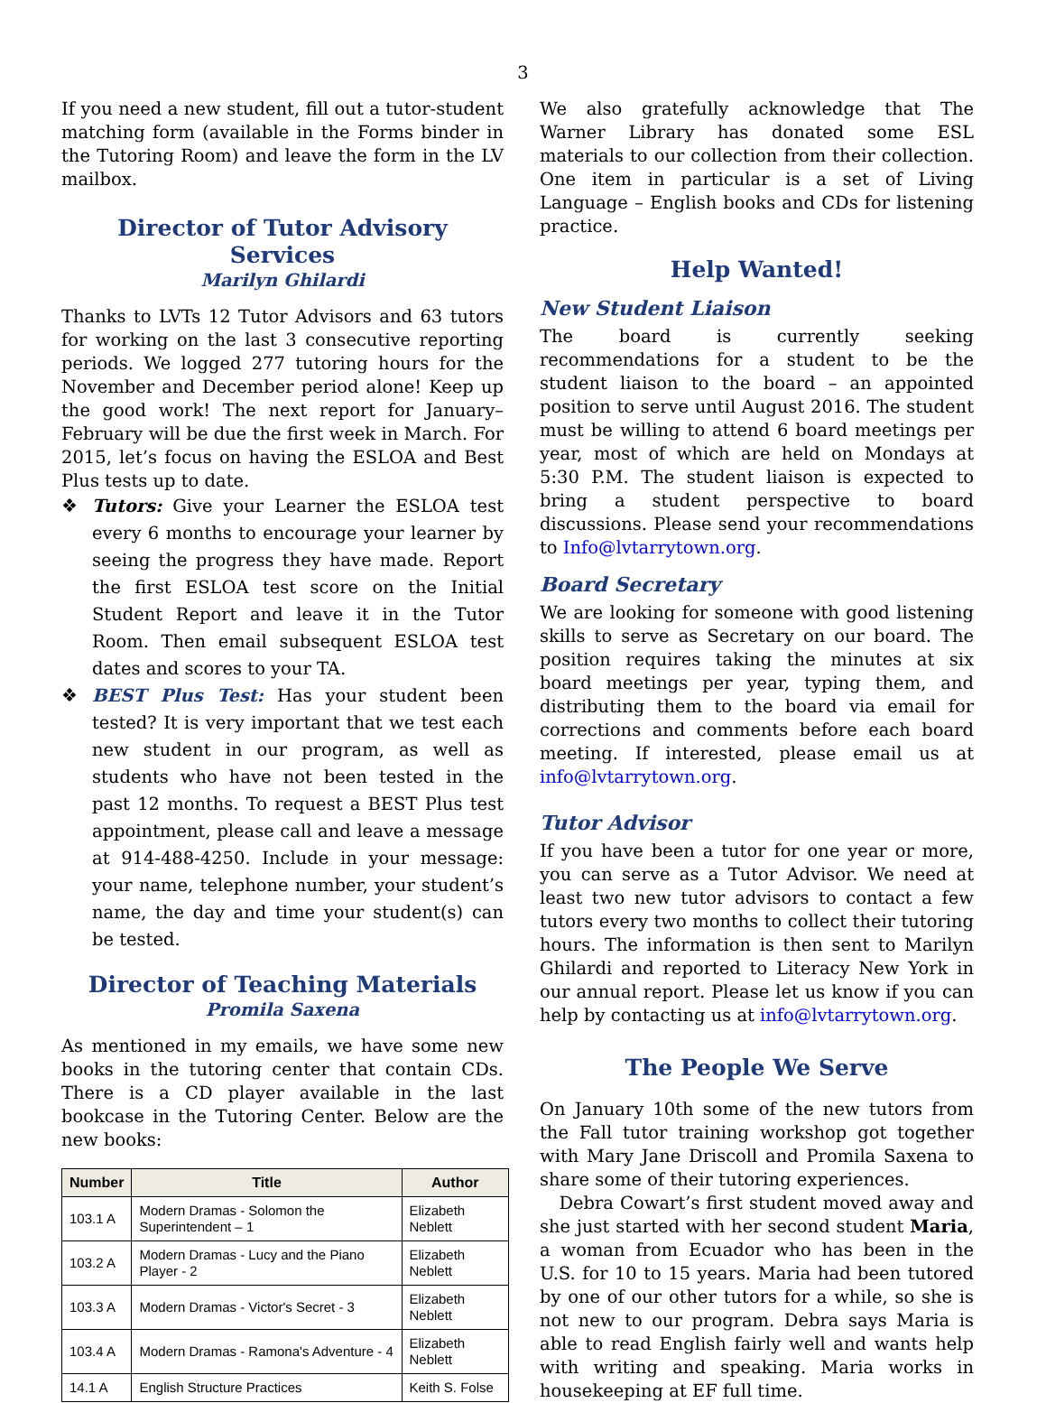3
If you need a new student, fill out a tutor-student matching form (available in the Forms binder in the Tutoring Room) and leave the form in the LV mailbox.
Director of Tutor Advisory Services
Marilyn Ghilardi
Thanks to LVTs 12 Tutor Advisors and 63 tutors for working on the last 3 consecutive reporting periods. We logged 277 tutoring hours for the November and December period alone! Keep up the good work! The next report for January–February will be due the first week in March. For 2015, let’s focus on having the ESLOA and Best Plus tests up to date.
❖ Tutors: Give your Learner the ESLOA test every 6 months to encourage your learner by seeing the progress they have made. Report the first ESLOA test score on the Initial Student Report and leave it in the Tutor Room. Then email subsequent ESLOA test dates and scores to your TA.
❖ BEST Plus Test: Has your student been tested? It is very important that we test each new student in our program, as well as students who have not been tested in the past 12 months. To request a BEST Plus test appointment, please call and leave a message at 914-488-4250. Include in your message: your name, telephone number, your student’s name, the day and time your student(s) can be tested.
Director of Teaching Materials
Promila Saxena
As mentioned in my emails, we have some new books in the tutoring center that contain CDs. There is a CD player available in the last bookcase in the Tutoring Center. Below are the new books:
| Number | Title | Author |
| --- | --- | --- |
| 103.1 A | Modern Dramas - Solomon the Superintendent – 1 | Elizabeth Neblett |
| 103.2 A | Modern Dramas - Lucy and the Piano Player - 2 | Elizabeth Neblett |
| 103.3 A | Modern Dramas - Victor's Secret - 3 | Elizabeth Neblett |
| 103.4 A | Modern Dramas - Ramona's Adventure - 4 | Elizabeth Neblett |
| 14.1 A | English Structure Practices | Keith S. Folse |
We also gratefully acknowledge that The Warner Library has donated some ESL materials to our collection from their collection. One item in particular is a set of Living Language – English books and CDs for listening practice.
Help Wanted!
New Student Liaison
The board is currently seeking recommendations for a student to be the student liaison to the board – an appointed position to serve until August 2016. The student must be willing to attend 6 board meetings per year, most of which are held on Mondays at 5:30 P.M. The student liaison is expected to bring a student perspective to board discussions. Please send your recommendations to Info@lvtarrytown.org.
Board Secretary
We are looking for someone with good listening skills to serve as Secretary on our board. The position requires taking the minutes at six board meetings per year, typing them, and distributing them to the board via email for corrections and comments before each board meeting. If interested, please email us at info@lvtarrytown.org.
Tutor Advisor
If you have been a tutor for one year or more, you can serve as a Tutor Advisor. We need at least two new tutor advisors to contact a few tutors every two months to collect their tutoring hours. The information is then sent to Marilyn Ghilardi and reported to Literacy New York in our annual report. Please let us know if you can help by contacting us at info@lvtarrytown.org.
The People We Serve
On January 10th some of the new tutors from the Fall tutor training workshop got together with Mary Jane Driscoll and Promila Saxena to share some of their tutoring experiences.
Debra Cowart’s first student moved away and she just started with her second student Maria, a woman from Ecuador who has been in the U.S. for 10 to 15 years. Maria had been tutored by one of our other tutors for a while, so she is not new to our program. Debra says Maria is able to read English fairly well and wants help with writing and speaking. Maria works in housekeeping at EF full time.